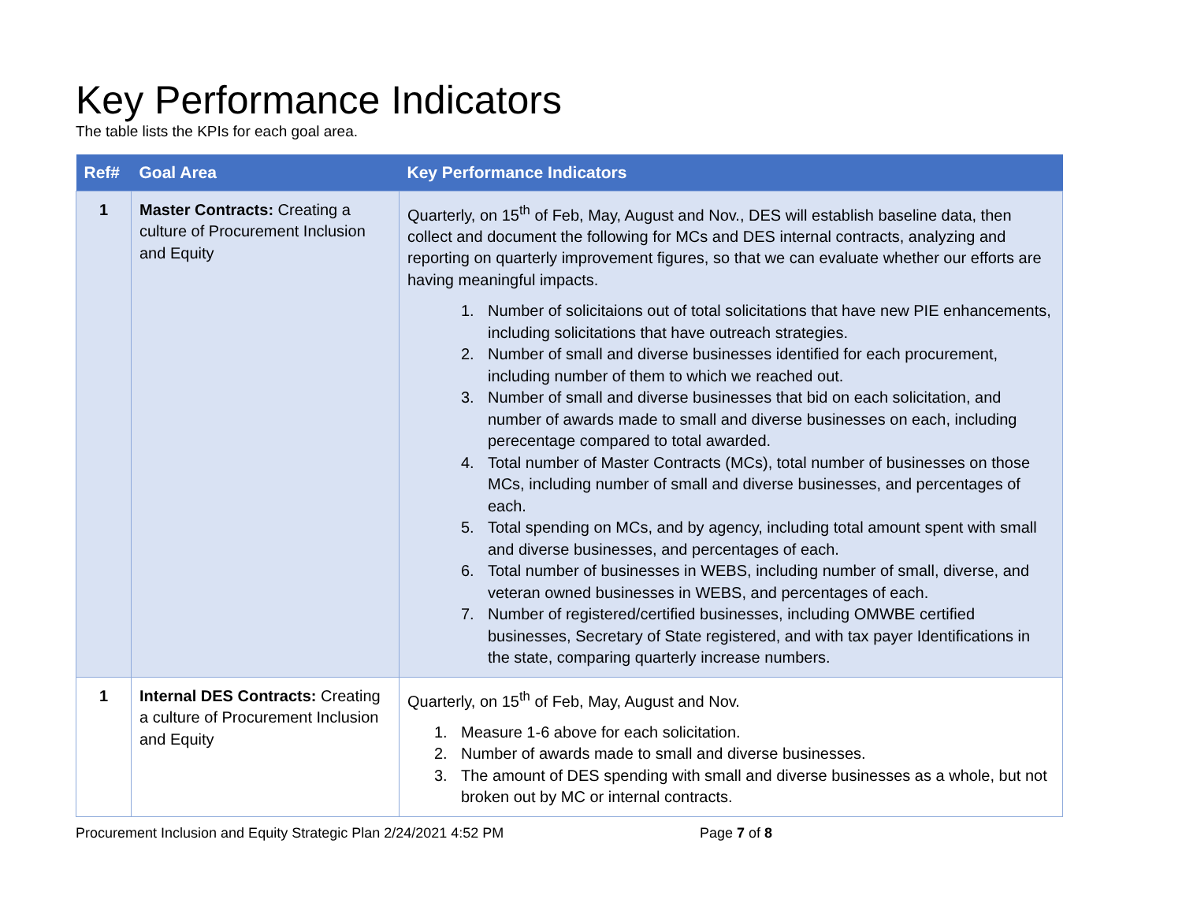Key Performance Indicators
The table lists the KPIs for each goal area.
| Ref# | Goal Area | Key Performance Indicators |
| --- | --- | --- |
| 1 | Master Contracts: Creating a culture of Procurement Inclusion and Equity | Quarterly, on 15<sup>th</sup> of Feb, May, August and Nov., DES will establish baseline data, then collect and document the following for MCs and DES internal contracts, analyzing and reporting on quarterly improvement figures, so that we can evaluate whether our efforts are having meaningful impacts. 1. Number of solicitaions out of total solicitations that have new PIE enhancements, including solicitations that have outreach strategies. 2. Number of small and diverse businesses identified for each procurement, including number of them to which we reached out. 3. Number of small and diverse businesses that bid on each solicitation, and number of awards made to small and diverse businesses on each, including perecentage compared to total awarded. 4. Total number of Master Contracts (MCs), total number of businesses on those MCs, including number of small and diverse businesses, and percentages of each. 5. Total spending on MCs, and by agency, including total amount spent with small and diverse businesses, and percentages of each. 6. Total number of businesses in WEBS, including number of small, diverse, and veteran owned businesses in WEBS, and percentages of each. 7. Number of registered/certified businesses, including OMWBE certified businesses, Secretary of State registered, and with tax payer Identifications in the state, comparing quarterly increase numbers. |
| 1 | Internal DES Contracts: Creating a culture of Procurement Inclusion and Equity | Quarterly, on 15<sup>th</sup> of Feb, May, August and Nov. 1. Measure 1-6 above for each solicitation. 2. Number of awards made to small and diverse businesses. 3. The amount of DES spending with small and diverse businesses as a whole, but not broken out by MC or internal contracts. |
Procurement Inclusion and Equity Strategic Plan 2/24/2021 4:52 PM Page 7 of 8